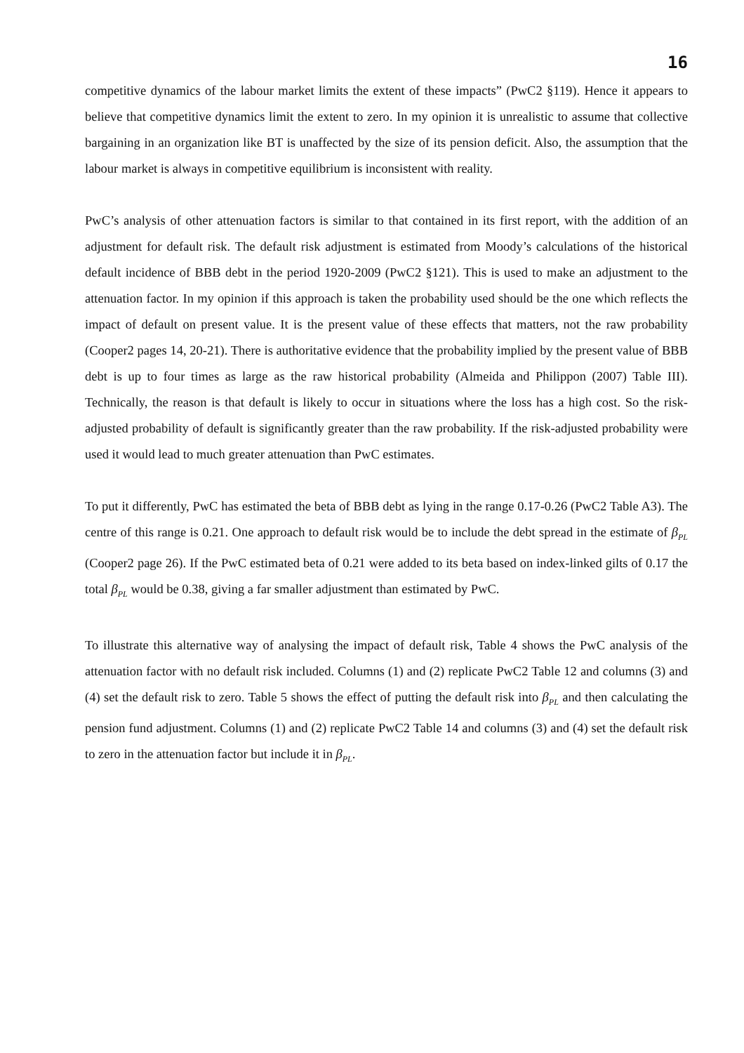16
competitive dynamics of the labour market limits the extent of these impacts” (PwC2 §119). Hence it appears to believe that competitive dynamics limit the extent to zero. In my opinion it is unrealistic to assume that collective bargaining in an organization like BT is unaffected by the size of its pension deficit. Also, the assumption that the labour market is always in competitive equilibrium is inconsistent with reality.
PwC’s analysis of other attenuation factors is similar to that contained in its first report, with the addition of an adjustment for default risk. The default risk adjustment is estimated from Moody’s calculations of the historical default incidence of BBB debt in the period 1920-2009 (PwC2 §121). This is used to make an adjustment to the attenuation factor. In my opinion if this approach is taken the probability used should be the one which reflects the impact of default on present value. It is the present value of these effects that matters, not the raw probability (Cooper2 pages 14, 20-21). There is authoritative evidence that the probability implied by the present value of BBB debt is up to four times as large as the raw historical probability (Almeida and Philippon (2007) Table III). Technically, the reason is that default is likely to occur in situations where the loss has a high cost. So the risk-adjusted probability of default is significantly greater than the raw probability. If the risk-adjusted probability were used it would lead to much greater attenuation than PwC estimates.
To put it differently, PwC has estimated the beta of BBB debt as lying in the range 0.17-0.26 (PwC2 Table A3). The centre of this range is 0.21. One approach to default risk would be to include the debt spread in the estimate of β<sub>PL</sub> (Cooper2 page 26). If the PwC estimated beta of 0.21 were added to its beta based on index-linked gilts of 0.17 the total β<sub>PL</sub> would be 0.38, giving a far smaller adjustment than estimated by PwC.
To illustrate this alternative way of analysing the impact of default risk, Table 4 shows the PwC analysis of the attenuation factor with no default risk included. Columns (1) and (2) replicate PwC2 Table 12 and columns (3) and (4) set the default risk to zero. Table 5 shows the effect of putting the default risk into β<sub>PL</sub> and then calculating the pension fund adjustment. Columns (1) and (2) replicate PwC2 Table 14 and columns (3) and (4) set the default risk to zero in the attenuation factor but include it in β<sub>PL</sub>.